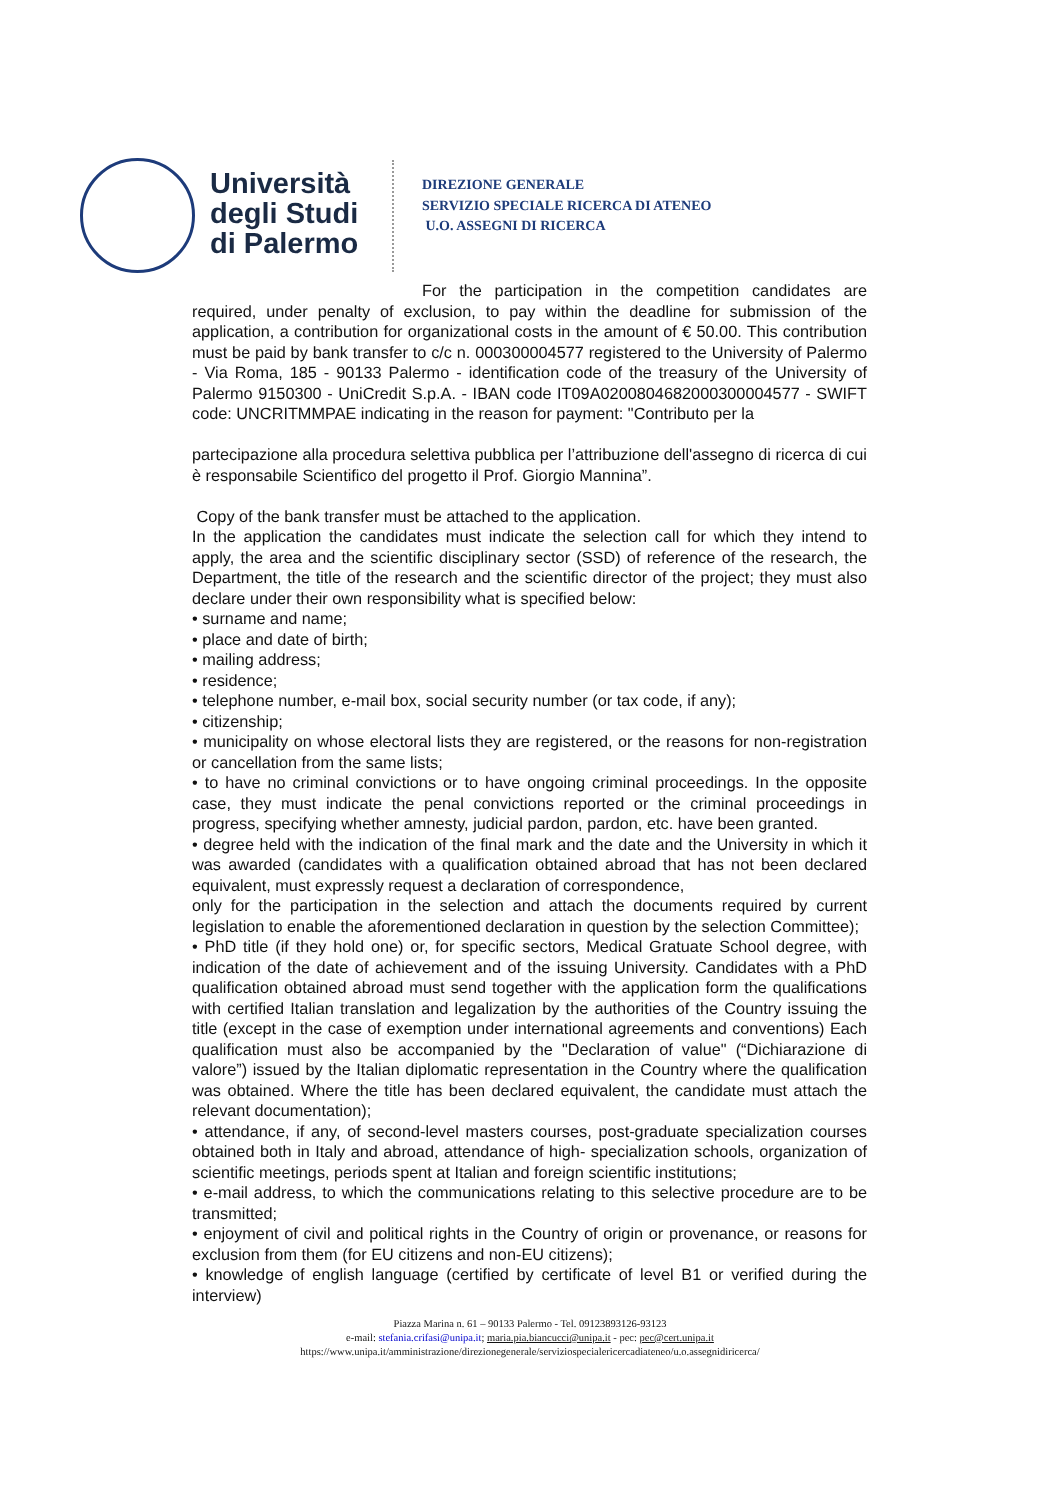Università
degli Studi
di Palermo
DIREZIONE GENERALE
SERVIZIO SPECIALE RICERCA DI ATENEO
U.O. ASSEGNI DI RICERCA
For the participation in the competition candidates are required, under penalty of exclusion, to pay within the deadline for submission of the application, a contribution for organizational costs in the amount of € 50.00. This contribution must be paid by bank transfer to c/c n. 000300004577 registered to the University of Palermo - Via Roma, 185 - 90133 Palermo - identification code of the treasury of the University of Palermo 9150300 - UniCredit S.p.A. - IBAN code IT09A0200804682000300004577 - SWIFT code: UNCRITMMPAE indicating in the reason for payment: "Contributo per la
partecipazione alla procedura selettiva pubblica per l’attribuzione dell'assegno di ricerca di cui è responsabile Scientifico del progetto il Prof. Giorgio Mannina”.
Copy of the bank transfer must be attached to the application.
In the application the candidates must indicate the selection call for which they intend to apply, the area and the scientific disciplinary sector (SSD) of reference of the research, the Department, the title of the research and the scientific director of the project; they must also declare under their own responsibility what is specified below:
• surname and name;
• place and date of birth;
• mailing address;
• residence;
• telephone number, e-mail box, social security number (or tax code, if any);
• citizenship;
• municipality on whose electoral lists they are registered, or the reasons for non-registration or cancellation from the same lists;
• to have no criminal convictions or to have ongoing criminal proceedings. In the opposite case, they must indicate the penal convictions reported or the criminal proceedings in progress, specifying whether amnesty, judicial pardon, pardon, etc. have been granted.
• degree held with the indication of the final mark and the date and the University in which it was awarded (candidates with a qualification obtained abroad that has not been declared equivalent, must expressly request a declaration of correspondence,
only for the participation in the selection and attach the documents required by current legislation to enable the aforementioned declaration in question by the selection Committee);
• PhD title (if they hold one) or, for specific sectors, Medical Gratuate School degree, with indication of the date of achievement and of the issuing University. Candidates with a PhD qualification obtained abroad must send together with the application form the qualifications with certified Italian translation and legalization by the authorities of the Country issuing the title (except in the case of exemption under international agreements and conventions) Each qualification must also be accompanied by the "Declaration of value" (“Dichiarazione di valore”) issued by the Italian diplomatic representation in the Country where the qualification was obtained. Where the title has been declared equivalent, the candidate must attach the relevant documentation);
• attendance, if any, of second-level masters courses, post-graduate specialization courses obtained both in Italy and abroad, attendance of high- specialization schools, organization of scientific meetings, periods spent at Italian and foreign scientific institutions;
• e-mail address, to which the communications relating to this selective procedure are to be transmitted;
• enjoyment of civil and political rights in the Country of origin or provenance, or reasons for exclusion from them (for EU citizens and non-EU citizens);
• knowledge of english language (certified by certificate of level B1 or verified during the interview)
Piazza Marina n. 61 – 90133 Palermo - Tel. 09123893126-93123
e-mail: stefania.crifasi@unipa.it; maria.pia.biancucci@unipa.it - pec: pec@cert.unipa.it
https://www.unipa.it/amministrazione/direzionegenerale/serviziospecialericercadiateneo/u.o.assegnidiricerca/